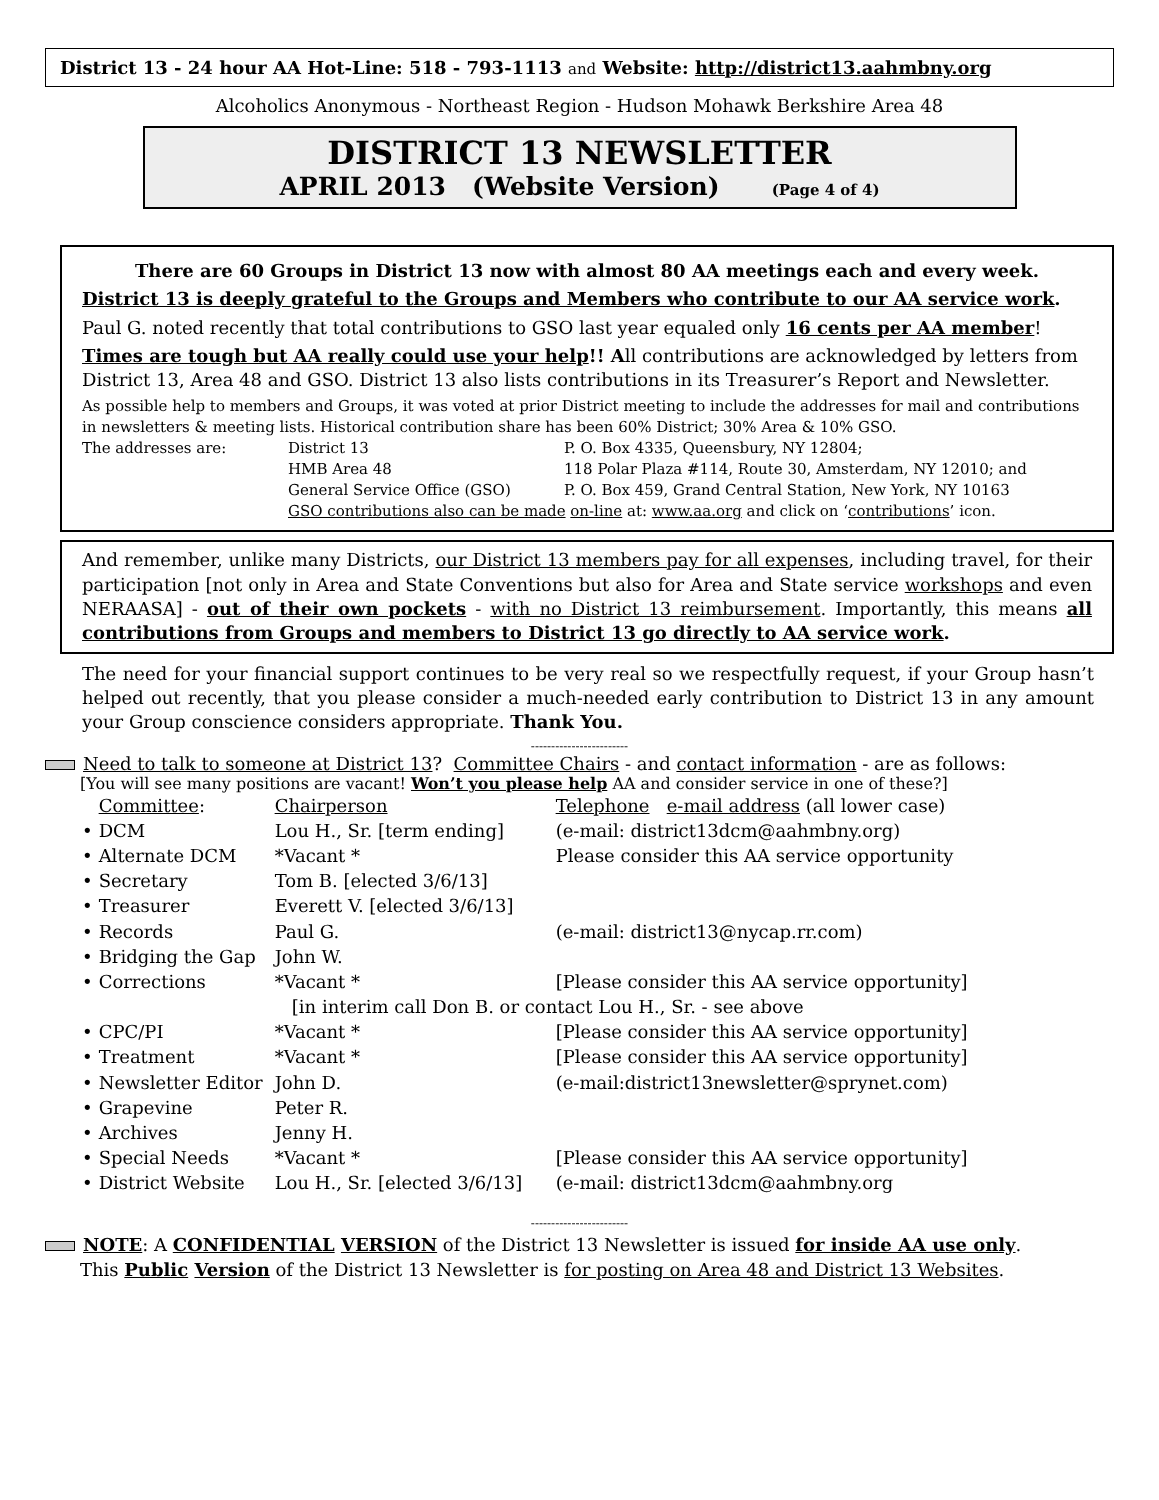District 13 - 24 hour AA Hot-Line: 518 - 793-1113 and Website: http://district13.aahmbny.org
Alcoholics Anonymous - Northeast Region - Hudson Mohawk Berkshire Area 48
DISTRICT 13 NEWSLETTER
APRIL 2013 (Website Version) (Page 4 of 4)
There are 60 Groups in District 13 now with almost 80 AA meetings each and every week.
District 13 is deeply grateful to the Groups and Members who contribute to our AA service work.
Paul G. noted recently that total contributions to GSO last year equaled only 16 cents per AA member!
Times are tough but AA really could use your help!! All contributions are acknowledged by letters from District 13, Area 48 and GSO. District 13 also lists contributions in its Treasurer’s Report and Newsletter.
As possible help to members and Groups, it was voted at prior District meeting to include the addresses for mail and contributions in newsletters & meeting lists. Historical contribution share has been 60% District; 30% Area & 10% GSO.
| The addresses are: | District 13 | P. O. Box 4335, Queensbury, NY 12804; |
| | HMB Area 48 | 118 Polar Plaza #114, Route 30, Amsterdam, NY 12010; and |
| | General Service Office (GSO) | P. O. Box 459, Grand Central Station, New York, NY 10163 |
| | GSO contributions also can be made on-line at: www.aa.org and click on ‘ contributions ’ icon. | |
And remember, unlike many Districts, our District 13 members pay for all expenses, including travel, for their participation [not only in Area and State Conventions but also for Area and State service workshops and even NERAASA] - out of their own pockets - with no District 13 reimbursement. Importantly, this means all contributions from Groups and members to District 13 go directly to AA service work.
The need for your financial support continues to be very real so we respectfully request, if your Group hasn’t helped out recently, that you please consider a much-needed early contribution to District 13 in any amount your Group conscience considers appropriate. Thank You.
------------------------
Need to talk to someone at District 13? Committee Chairs - and contact information - are as follows:
[You will see many positions are vacant! Won’t you please help AA and consider service in one of these?]
| | Committee : | Chairperson | Telephone e-mail address (all lower case) |
| • | DCM | Lou H., Sr. [term ending] | (e-mail: district13dcm@aahmbny.org) |
| • | Alternate DCM | *Vacant * | Please consider this AA service opportunity |
| • | Secretary | Tom B. [elected 3/6/13] | |
| • | Treasurer | Everett V. [elected 3/6/13] | |
| • | Records | Paul G. | (e-mail: district13@nycap.rr.com) |
| • | Bridging the Gap | John W. | |
| • | Corrections | *Vacant * | [Please consider this AA service opportunity] |
| | | [in interim call Don B. or contact Lou H., Sr. - see above | |
| • | CPC/PI | *Vacant * | [Please consider this AA service opportunity] |
| • | Treatment | *Vacant * | [Please consider this AA service opportunity] |
| • | Newsletter Editor | John D. | (e-mail:district13newsletter@sprynet.com) |
| • | Grapevine | Peter R. | |
| • | Archives | Jenny H. | |
| • | Special Needs | *Vacant * | [Please consider this AA service opportunity] |
| • | District Website | Lou H., Sr. [elected 3/6/13] | (e-mail: district13dcm@aahmbny.org |
------------------------
NOTE: A CONFIDENTIAL VERSION of the District 13 Newsletter is issued for inside AA use only.
This Public Version of the District 13 Newsletter is for posting on Area 48 and District 13 Websites.